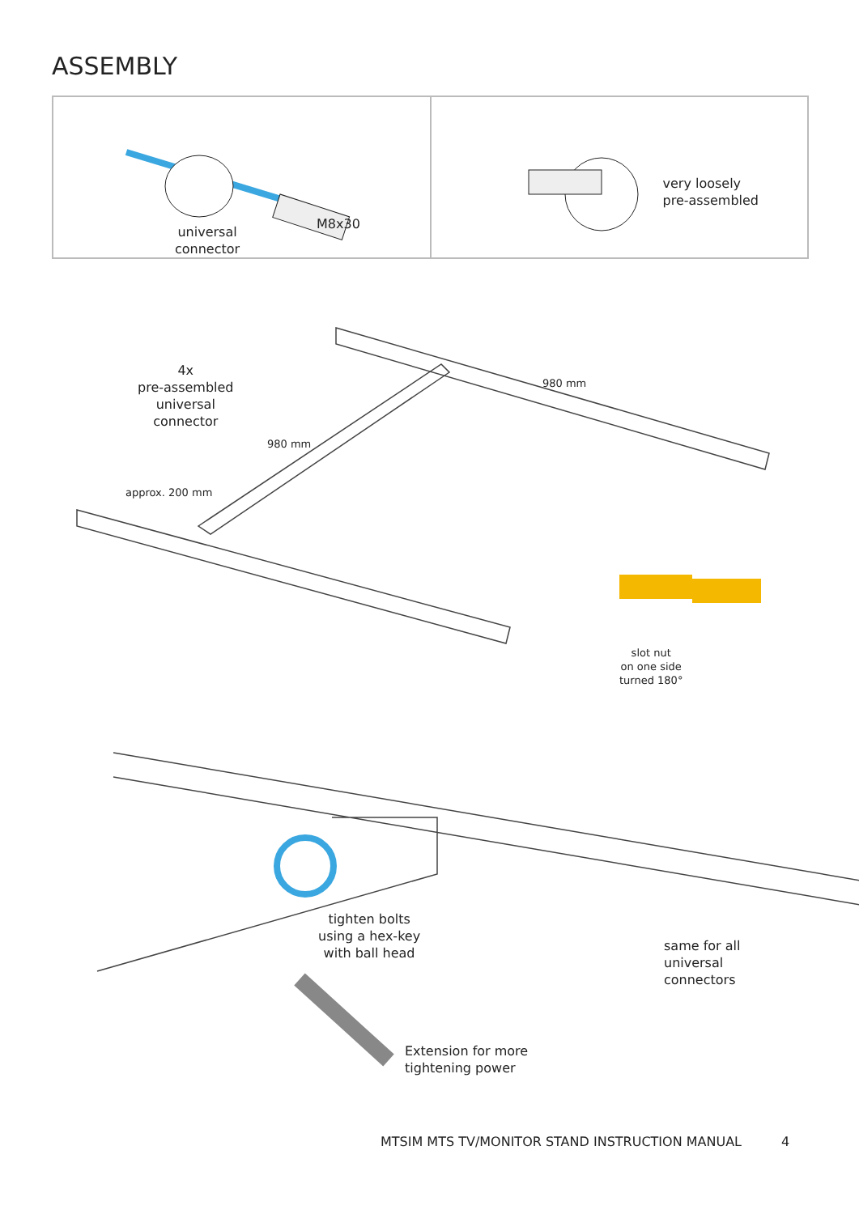ASSEMBLY
M8x30
universal
connector
very loosely
pre-assembled
4x
pre-assembled
universal
connector
980 mm
980 mm
approx. 200 mm
slot nut
on one side
turned 180°
tighten bolts
using a hex-key
with ball head
same for all
universal
connectors
Extension for more
tightening power
MTSIM MTS TV/MONITOR STAND INSTRUCTION MANUAL 4